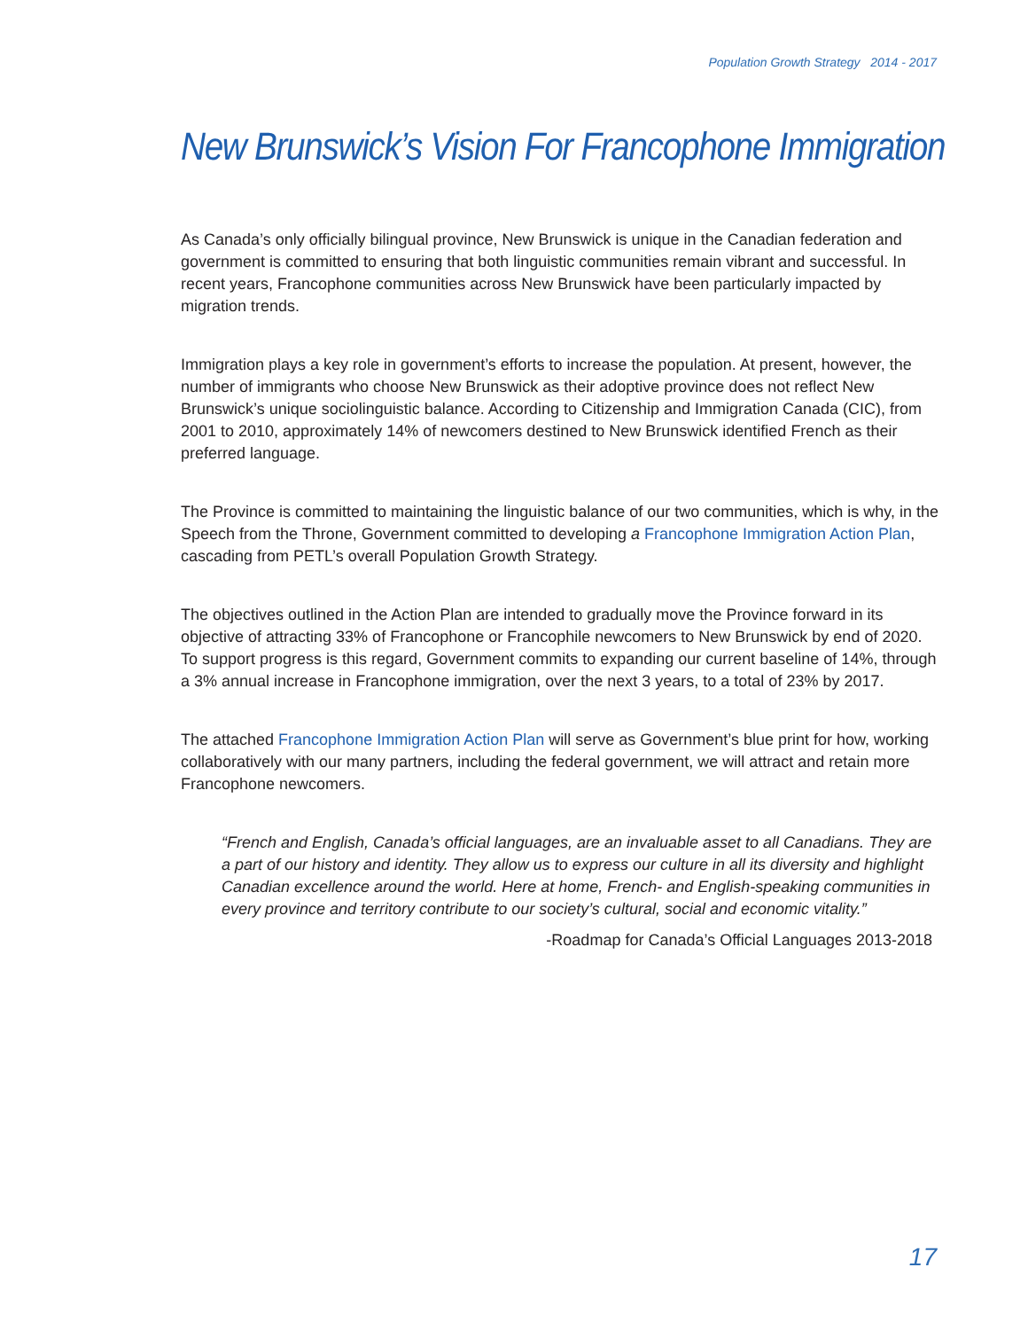Population Growth Strategy 2014 - 2017
New Brunswick’s Vision For Francophone Immigration
As Canada’s only officially bilingual province, New Brunswick is unique in the Canadian federation and government is committed to ensuring that both linguistic communities remain vibrant and successful. In recent years, Francophone communities across New Brunswick have been particularly impacted by migration trends.
Immigration plays a key role in government’s efforts to increase the population. At present, however, the number of immigrants who choose New Brunswick as their adoptive province does not reflect New Brunswick’s unique sociolinguistic balance. According to Citizenship and Immigration Canada (CIC), from 2001 to 2010, approximately 14% of newcomers destined to New Brunswick identified French as their preferred language.
The Province is committed to maintaining the linguistic balance of our two communities, which is why, in the Speech from the Throne, Government committed to developing a Francophone Immigration Action Plan, cascading from PETL’s overall Population Growth Strategy.
The objectives outlined in the Action Plan are intended to gradually move the Province forward in its objective of attracting 33% of Francophone or Francophile newcomers to New Brunswick by end of 2020. To support progress is this regard, Government commits to expanding our current baseline of 14%, through a 3% annual increase in Francophone immigration, over the next 3 years, to a total of 23% by 2017.
The attached Francophone Immigration Action Plan will serve as Government’s blue print for how, working collaboratively with our many partners, including the federal government, we will attract and retain more Francophone newcomers.
“French and English, Canada’s official languages, are an invaluable asset to all Canadians. They are a part of our history and identity. They allow us to express our culture in all its diversity and highlight Canadian excellence around the world. Here at home, French- and English-speaking communities in every province and territory contribute to our society’s cultural, social and economic vitality.”
-Roadmap for Canada’s Official Languages 2013-2018
17